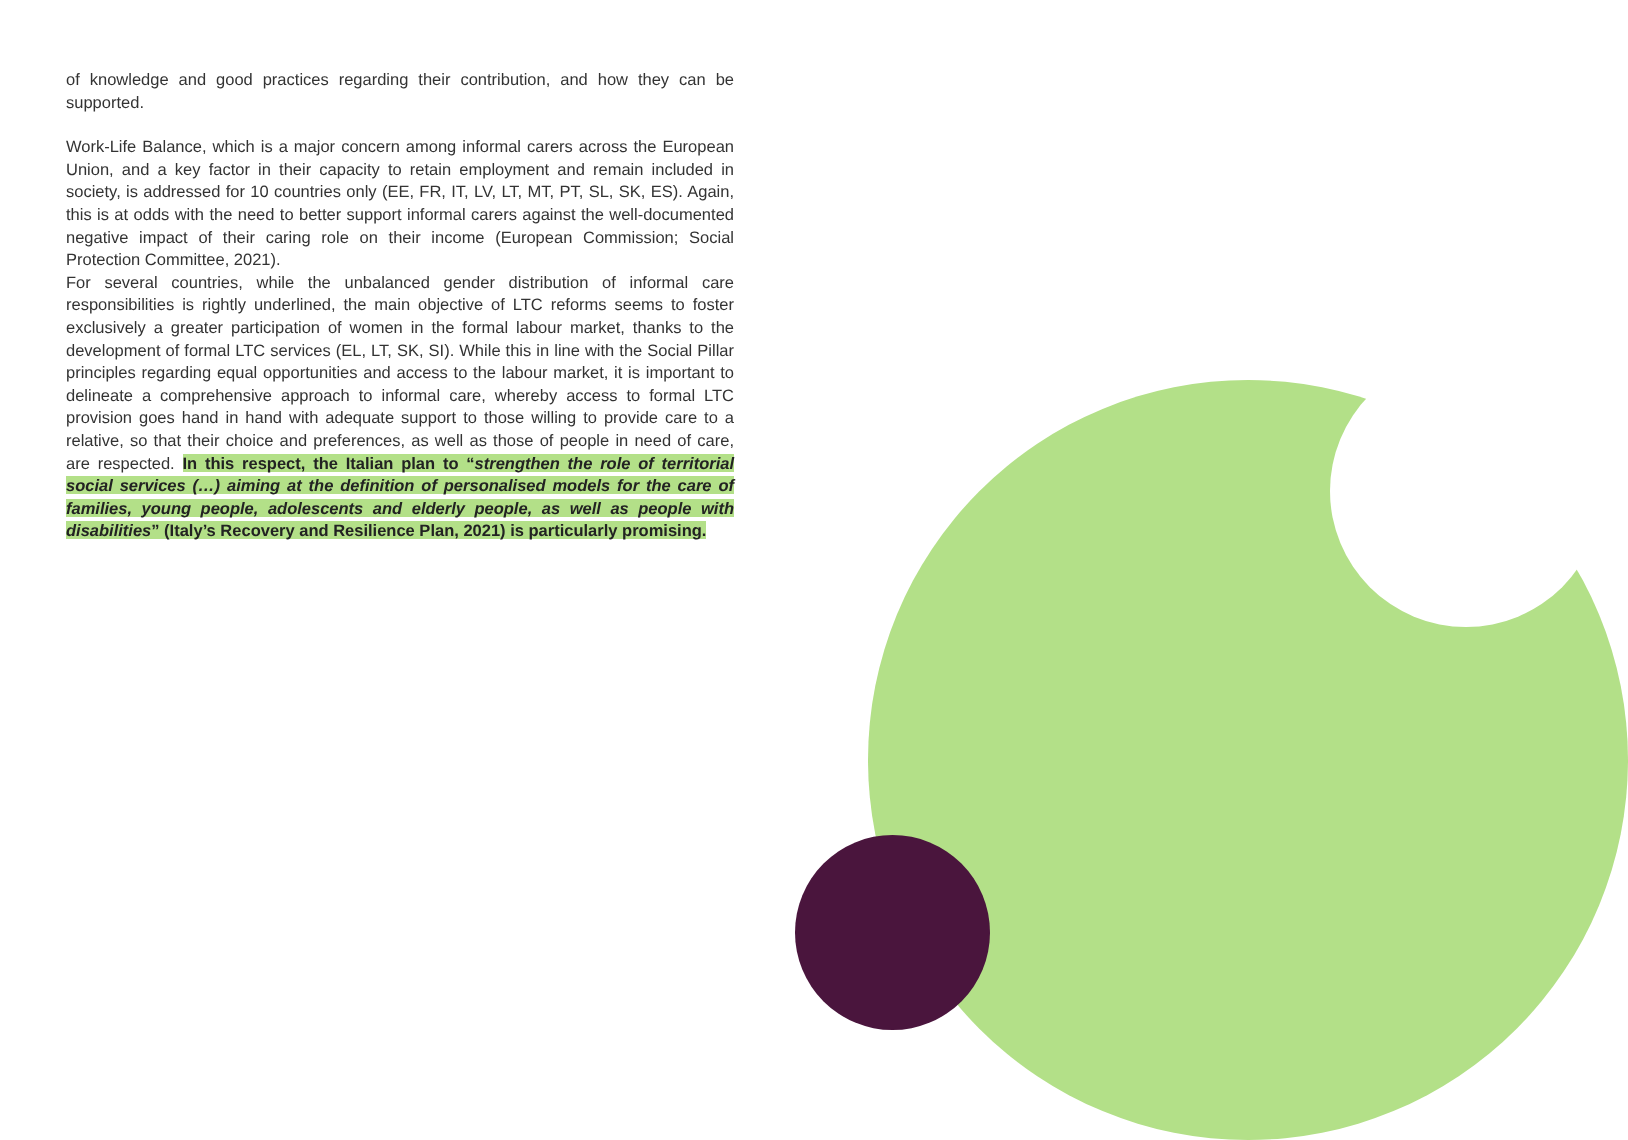of knowledge and good practices regarding their contribution, and how they can be supported.
Work-Life Balance, which is a major concern among informal carers across the European Union, and a key factor in their capacity to retain employment and remain included in society, is addressed for 10 countries only (EE, FR, IT, LV, LT, MT, PT, SL, SK, ES). Again, this is at odds with the need to better support informal carers against the well-documented negative impact of their caring role on their income (European Commission; Social Protection Committee, 2021).
For several countries, while the unbalanced gender distribution of informal care responsibilities is rightly underlined, the main objective of LTC reforms seems to foster exclusively a greater participation of women in the formal labour market, thanks to the development of formal LTC services (EL, LT, SK, SI). While this in line with the Social Pillar principles regarding equal opportunities and access to the labour market, it is important to delineate a comprehensive approach to informal care, whereby access to formal LTC provision goes hand in hand with adequate support to those willing to provide care to a relative, so that their choice and preferences, as well as those of people in need of care, are respected. In this respect, the Italian plan to “strengthen the role of territorial social services (…) aiming at the definition of personalised models for the care of families, young people, adolescents and elderly people, as well as people with disabilities” (Italy’s Recovery and Resilience Plan, 2021) is particularly promising.